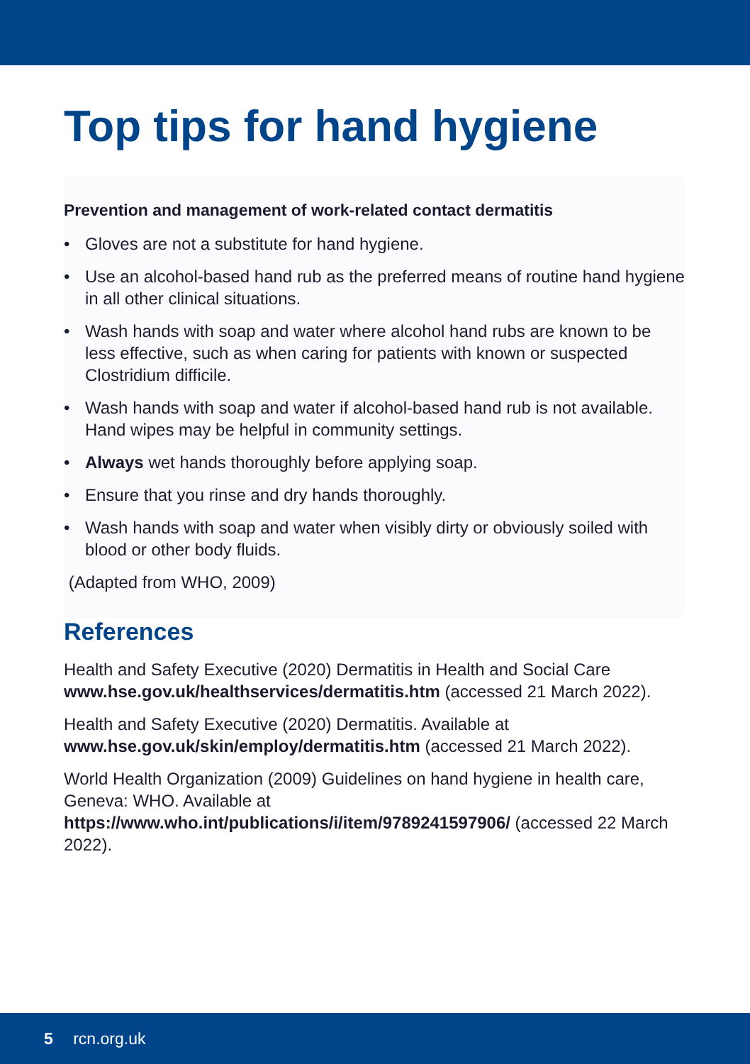Top tips for hand hygiene
Prevention and management of work-related contact dermatitis
• Gloves are not a substitute for hand hygiene.
• Use an alcohol-based hand rub as the preferred means of routine hand hygiene in all other clinical situations.
• Wash hands with soap and water where alcohol hand rubs are known to be less effective, such as when caring for patients with known or suspected Clostridium difficile.
• Wash hands with soap and water if alcohol-based hand rub is not available. Hand wipes may be helpful in community settings.
• Always wet hands thoroughly before applying soap.
• Ensure that you rinse and dry hands thoroughly.
• Wash hands with soap and water when visibly dirty or obviously soiled with blood or other body fluids.
(Adapted from WHO, 2009)
References
Health and Safety Executive (2020) Dermatitis in Health and Social Care www.hse.gov.uk/healthservices/dermatitis.htm (accessed 21 March 2022).
Health and Safety Executive (2020) Dermatitis. Available at www.hse.gov.uk/skin/employ/dermatitis.htm (accessed 21 March 2022).
World Health Organization (2009) Guidelines on hand hygiene in health care, Geneva: WHO. Available at https://www.who.int/publications/i/item/9789241597906/ (accessed 22 March 2022).
5 rcn.org.uk